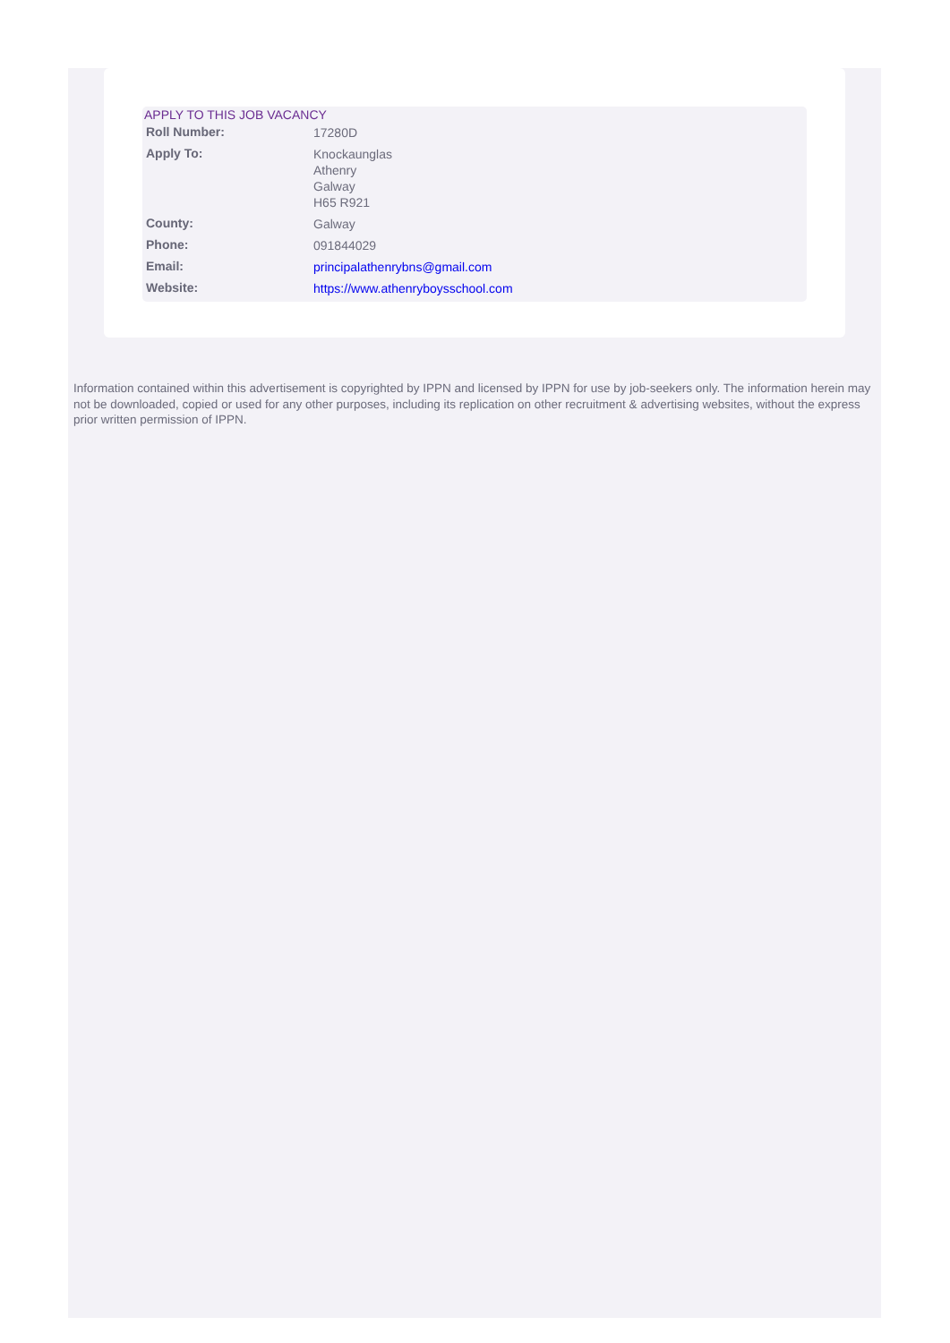APPLY TO THIS JOB VACANCY
| Roll Number: | 17280D |
| Apply To: | Knockaunglas Athenry Galway H65 R921 |
| County: | Galway |
| Phone: | 091844029 |
| Email: | principalathenrybns@gmail.com |
| Website: | https://www.athenryboysschool.com |
Information contained within this advertisement is copyrighted by IPPN and licensed by IPPN for use by job-seekers only. The information herein may not be downloaded, copied or used for any other purposes, including its replication on other recruitment & advertising websites, without the express prior written permission of IPPN.